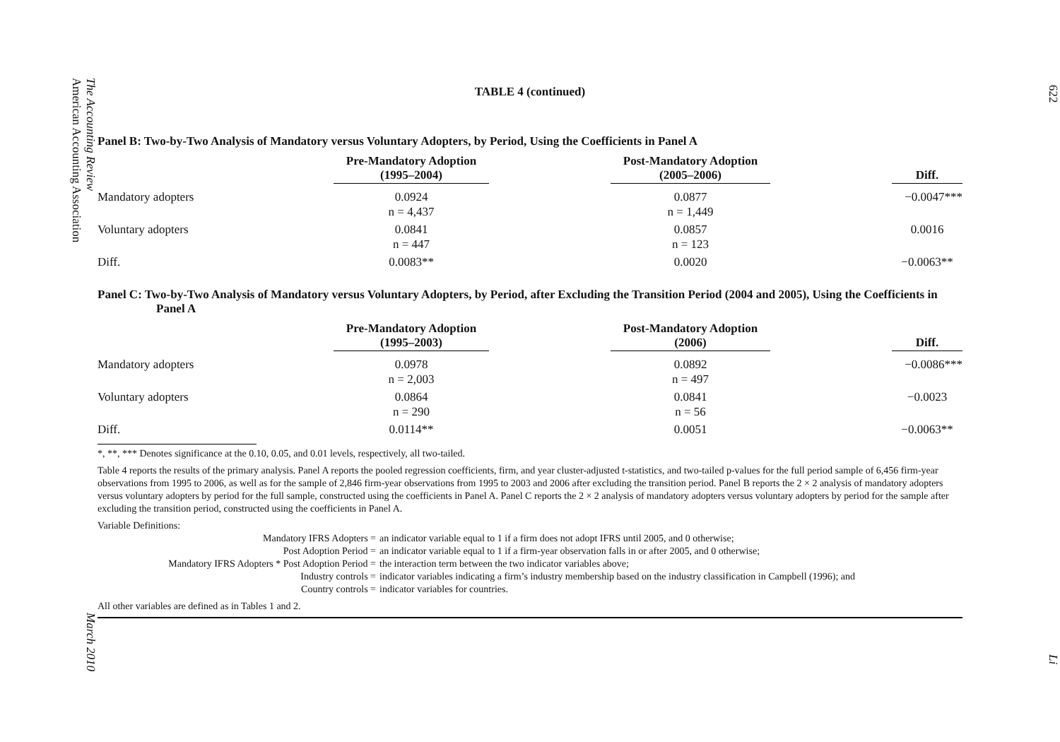The Accounting Review
American Accounting Association
March 2010
TABLE 4 (continued)
Panel B: Two-by-Two Analysis of Mandatory versus Voluntary Adopters, by Period, Using the Coefficients in Panel A
| | Pre-Mandatory Adoption (1995–2004) | | Post-Mandatory Adoption (2005–2006) | | Diff. |
| --- | --- | --- | --- | --- | --- |
| Mandatory adopters | 0.0924 n = 4,437 | | 0.0877 n = 1,449 | | −0.0047*** |
| Voluntary adopters | 0.0841 n = 447 | | 0.0857 n = 123 | | 0.0016 |
| Diff. | 0.0083** | | 0.0020 | | −0.0063** |
Panel C: Two-by-Two Analysis of Mandatory versus Voluntary Adopters, by Period, after Excluding the Transition Period (2004 and 2005), Using the Coefficients in Panel A
| | Pre-Mandatory Adoption (1995–2003) | | Post-Mandatory Adoption (2006) | | Diff. |
| --- | --- | --- | --- | --- | --- |
| Mandatory adopters | 0.0978 n = 2,003 | | 0.0892 n = 497 | | −0.0086*** |
| Voluntary adopters | 0.0864 n = 290 | | 0.0841 n = 56 | | −0.0023 |
| Diff. | 0.0114** | | 0.0051 | | −0.0063** |
*, **, *** Denotes significance at the 0.10, 0.05, and 0.01 levels, respectively, all two-tailed.
Table 4 reports the results of the primary analysis. Panel A reports the pooled regression coefficients, firm, and year cluster-adjusted t-statistics, and two-tailed p-values for the full period sample of 6,456 firm-year observations from 1995 to 2006, as well as for the sample of 2,846 firm-year observations from 1995 to 2003 and 2006 after excluding the transition period. Panel B reports the 2 × 2 analysis of mandatory adopters versus voluntary adopters by period for the full sample, constructed using the coefficients in Panel A. Panel C reports the 2 × 2 analysis of mandatory adopters versus voluntary adopters by period for the sample after excluding the transition period, constructed using the coefficients in Panel A.
Variable Definitions:
| Mandatory IFRS Adopters = | an indicator variable equal to 1 if a firm does not adopt IFRS until 2005, and 0 otherwise; |
| Post Adoption Period = | an indicator variable equal to 1 if a firm-year observation falls in or after 2005, and 0 otherwise; |
| Mandatory IFRS Adopters * Post Adoption Period = | the interaction term between the two indicator variables above; |
| Industry controls = | indicator variables indicating a firm’s industry membership based on the industry classification in Campbell (1996); and |
| Country controls = | indicator variables for countries. |
All other variables are defined as in Tables 1 and 2.
622
Li